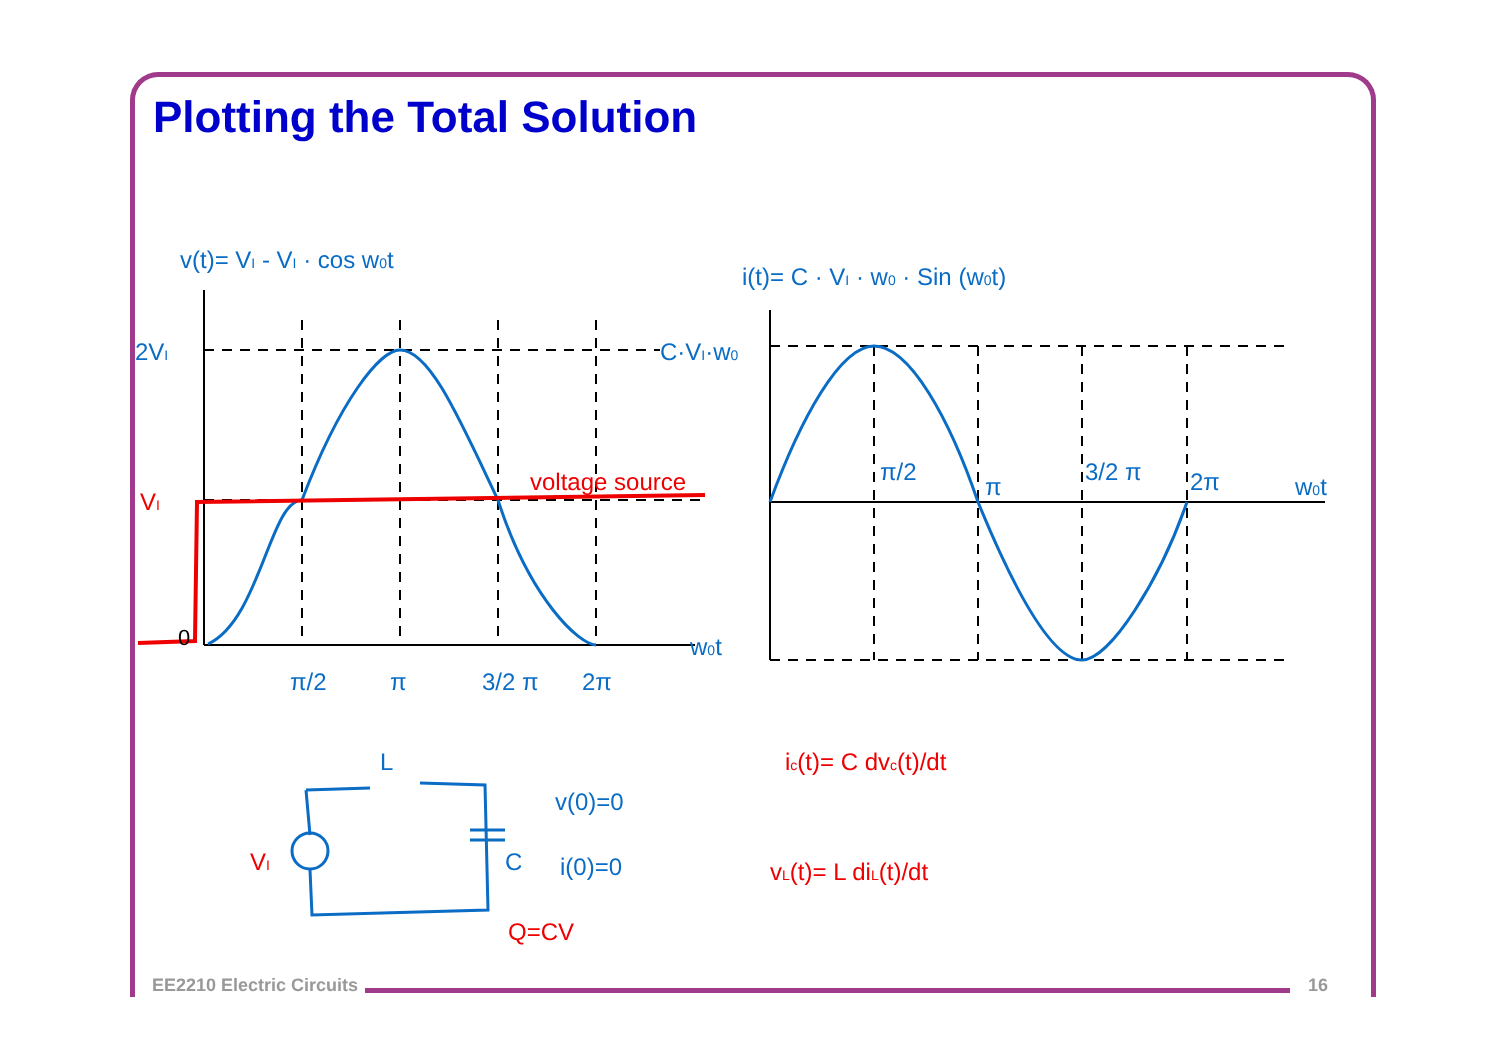Plotting the Total Solution
v(t)= VI - VI · cos w0t
i(t)= C · VI · w0 · Sin (w0t)
2VI
C·VI·w0
w0t
w0t
π/2
π
3/2 π
2π
π/2
π
3/2 π
2π
L
C
v(0)=0
i(0)=0
0
VI
voltage source
VI
Q=CV
ic(t)= C dvc(t)/dt
vL(t)= L diL(t)/dt
EE2210 Electric Circuits 16